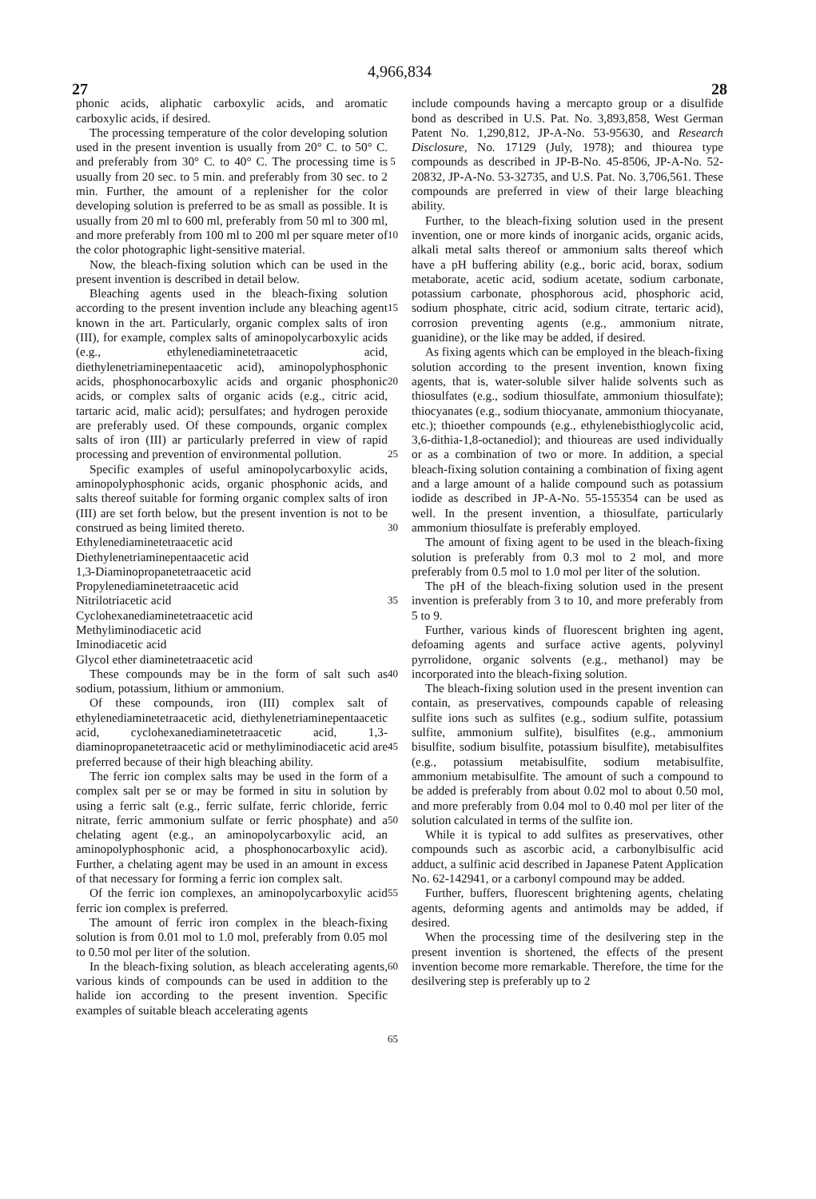27
4,966,834
28
phonic acids, aliphatic carboxylic acids, and aromatic carboxylic acids, if desired.
The processing temperature of the color developing solution used in the present invention is usually from 20° C. to 50° C. and preferably from 30° C. to 40° C. The processing time is usually from 20 sec. to 5 min. and preferably from 30 sec. to 2 min. Further, the amount of a replenisher for the color developing solution is preferred to be as small as possible. It is usually from 20 ml to 600 ml, preferably from 50 ml to 300 ml, and more preferably from 100 ml to 200 ml per square meter of the color photographic light-sensitive material.
Now, the bleach-fixing solution which can be used in the present invention is described in detail below.
Bleaching agents used in the bleach-fixing solution according to the present invention include any bleaching agent known in the art. Particularly, organic complex salts of iron (III), for example, complex salts of aminopolycarboxylic acids (e.g., ethylenediaminetetraacetic acid, diethylenetriaminepentaacetic acid), aminopolyphosphonic acids, phosphonocarboxylic acids and organic phosphonic acids, or complex salts of organic acids (e.g., citric acid, tartaric acid, malic acid); persulfates; and hydrogen peroxide are preferably used. Of these compounds, organic complex salts of iron (III) ar particularly preferred in view of rapid processing and prevention of environmental pollution.
Specific examples of useful aminopolycarboxylic acids, aminopolyphosphonic acids, organic phosphonic acids, and salts thereof suitable for forming organic complex salts of iron (III) are set forth below, but the present invention is not to be construed as being limited thereto.
Ethylenediaminetetraacetic acid
Diethylenetriaminepentaacetic acid
1,3-Diaminopropanetetraacetic acid
Propylenediaminetetraacetic acid
Nitrilotriacetic acid
Cyclohexanediaminetetraacetic acid
Methyliminodiacetic acid
Iminodiacetic acid
Glycol ether diaminetetraacetic acid
These compounds may be in the form of salt such as sodium, potassium, lithium or ammonium.
Of these compounds, iron (III) complex salt of ethylenediaminetetraacetic acid, diethylenetriaminepentaacetic acid, cyclohexanediaminetetraacetic acid, 1,3-diaminopropanetetraacetic acid or methyliminodiacetic acid are preferred because of their high bleaching ability.
The ferric ion complex salts may be used in the form of a complex salt per se or may be formed in situ in solution by using a ferric salt (e.g., ferric sulfate, ferric chloride, ferric nitrate, ferric ammonium sulfate or ferric phosphate) and a chelating agent (e.g., an aminopolycarboxylic acid, an aminopolyphosphonic acid, a phosphonocarboxylic acid). Further, a chelating agent may be used in an amount in excess of that necessary for forming a ferric ion complex salt.
Of the ferric ion complexes, an aminopolycarboxylic acid ferric ion complex is preferred.
The amount of ferric iron complex in the bleach-fixing solution is from 0.01 mol to 1.0 mol, preferably from 0.05 mol to 0.50 mol per liter of the solution.
In the bleach-fixing solution, as bleach accelerating agents, various kinds of compounds can be used in addition to the halide ion according to the present invention. Specific examples of suitable bleach accelerating agents
5
10
15
20
25
30
35
40
45
50
55
60
65
include compounds having a mercapto group or a disulfide bond as described in U.S. Pat. No. 3,893,858, West German Patent No. 1,290,812, JP-A-No. 53-95630, and Research Disclosure, No. 17129 (July, 1978); and thiourea type compounds as described in JP-B-No. 45-8506, JP-A-No. 52-20832, JP-A-No. 53-32735, and U.S. Pat. No. 3,706,561. These compounds are preferred in view of their large bleaching ability.
Further, to the bleach-fixing solution used in the present invention, one or more kinds of inorganic acids, organic acids, alkali metal salts thereof or ammonium salts thereof which have a pH buffering ability (e.g., boric acid, borax, sodium metaborate, acetic acid, sodium acetate, sodium carbonate, potassium carbonate, phosphorous acid, phosphoric acid, sodium phosphate, citric acid, sodium citrate, tertaric acid), corrosion preventing agents (e.g., ammonium nitrate, guanidine), or the like may be added, if desired.
As fixing agents which can be employed in the bleach-fixing solution according to the present invention, known fixing agents, that is, water-soluble silver halide solvents such as thiosulfates (e.g., sodium thiosulfate, ammonium thiosulfate); thiocyanates (e.g., sodium thiocyanate, ammonium thiocyanate, etc.); thioether compounds (e.g., ethylenebisthioglycolic acid, 3,6-dithia-1,8-octanediol); and thioureas are used individually or as a combination of two or more. In addition, a special bleach-fixing solution containing a combination of fixing agent and a large amount of a halide compound such as potassium iodide as described in JP-A-No. 55-155354 can be used as well. In the present invention, a thiosulfate, particularly ammonium thiosulfate is preferably employed.
The amount of fixing agent to be used in the bleach-fixing solution is preferably from 0.3 mol to 2 mol, and more preferably from 0.5 mol to 1.0 mol per liter of the solution.
The pH of the bleach-fixing solution used in the present invention is preferably from 3 to 10, and more preferably from 5 to 9.
Further, various kinds of fluorescent brighten ing agent, defoaming agents and surface active agents, polyvinyl pyrrolidone, organic solvents (e.g., methanol) may be incorporated into the bleach-fixing solution.
The bleach-fixing solution used in the present invention can contain, as preservatives, compounds capable of releasing sulfite ions such as sulfites (e.g., sodium sulfite, potassium sulfite, ammonium sulfite), bisulfites (e.g., ammonium bisulfite, sodium bisulfite, potassium bisulfite), metabisulfites (e.g., potassium metabisulfite, sodium metabisulfite, ammonium metabisulfite. The amount of such a compound to be added is preferably from about 0.02 mol to about 0.50 mol, and more preferably from 0.04 mol to 0.40 mol per liter of the solution calculated in terms of the sulfite ion.
While it is typical to add sulfites as preservatives, other compounds such as ascorbic acid, a carbonylbisulfic acid adduct, a sulfinic acid described in Japanese Patent Application No. 62-142941, or a carbonyl compound may be added.
Further, buffers, fluorescent brightening agents, chelating agents, deforming agents and antimolds may be added, if desired.
When the processing time of the desilvering step in the present invention is shortened, the effects of the present invention become more remarkable. Therefore, the time for the desilvering step is preferably up to 2